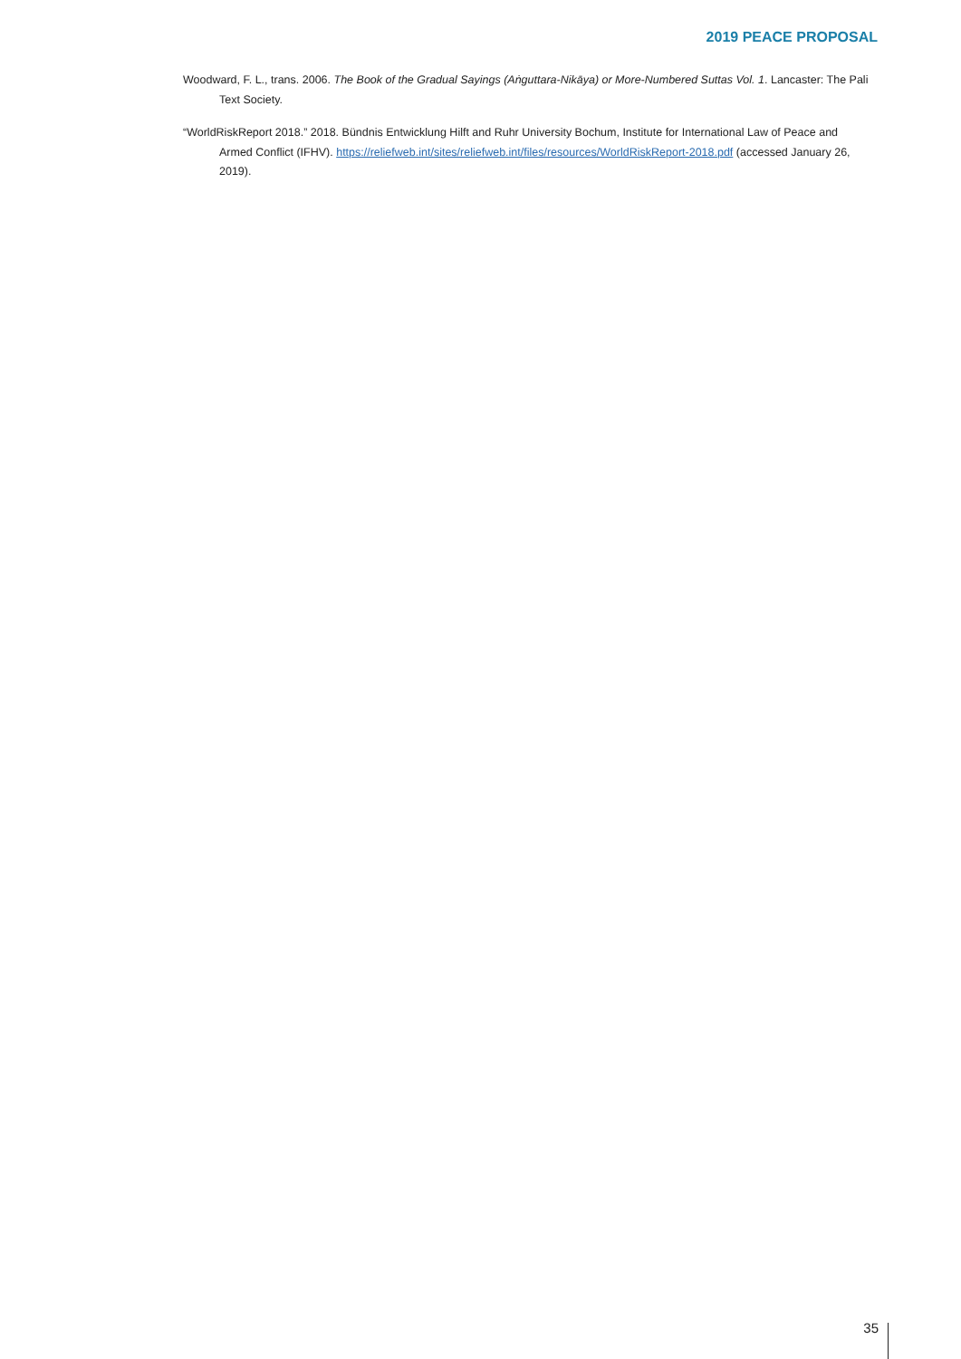2019 PEACE PROPOSAL
Woodward, F. L., trans. 2006. The Book of the Gradual Sayings (Aṅguttara-Nikāya) or More-Numbered Suttas Vol. 1. Lancaster: The Pali Text Society.
“WorldRiskReport 2018.” 2018. Bündnis Entwicklung Hilft and Ruhr University Bochum, Institute for International Law of Peace and Armed Conflict (IFHV). https://reliefweb.int/sites/reliefweb.int/files/resources/WorldRiskReport-2018.pdf (accessed January 26, 2019).
35